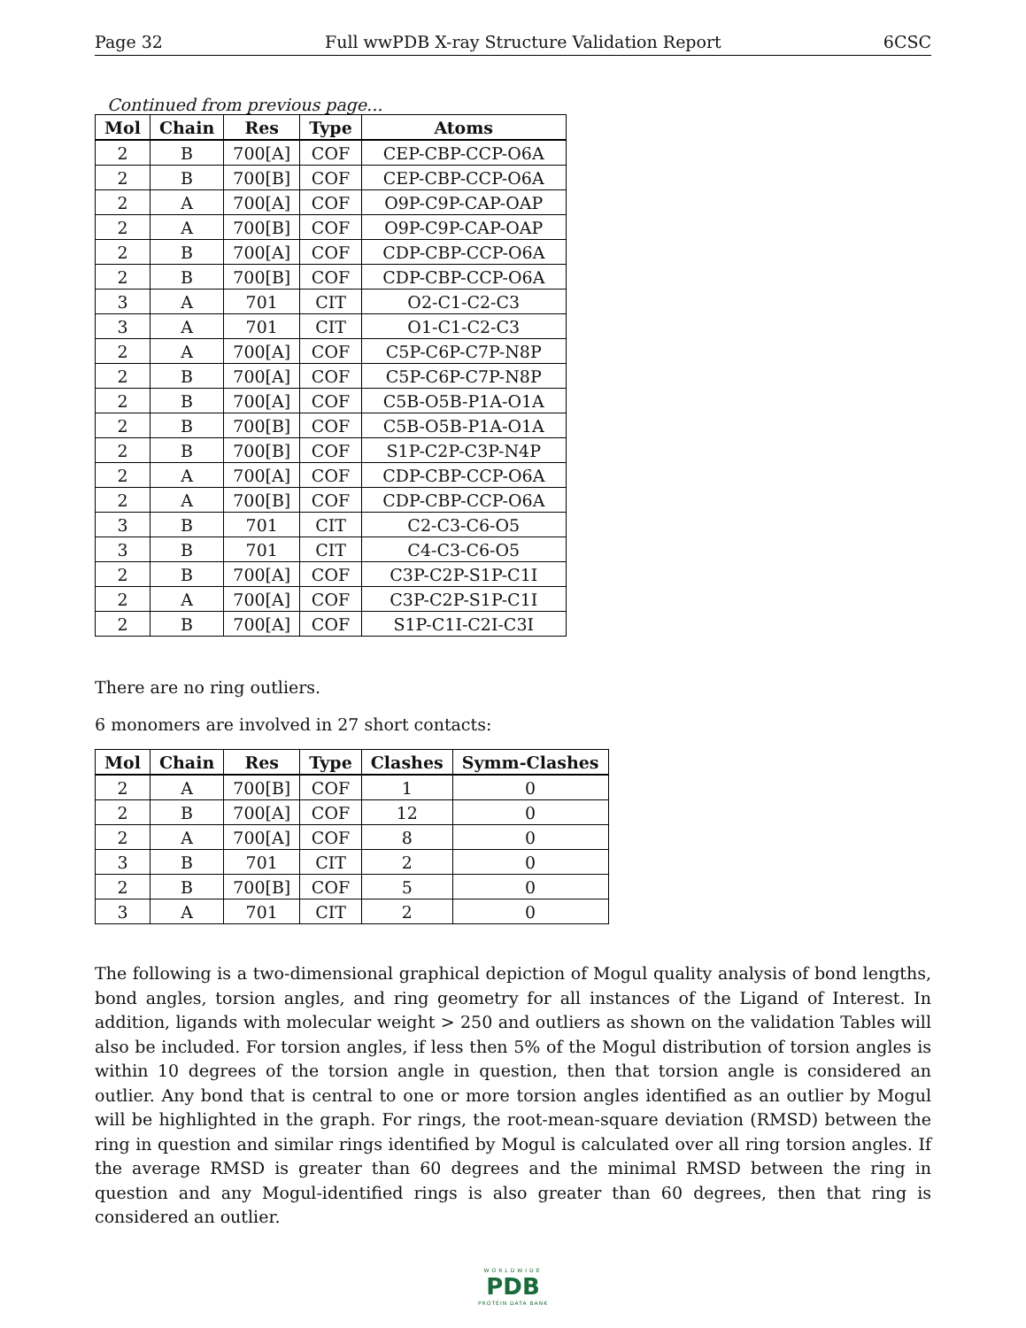Page 32 Full wwPDB X-ray Structure Validation Report 6CSC
Continued from previous page...
| Mol | Chain | Res | Type | Atoms |
| --- | --- | --- | --- | --- |
| 2 | B | 700[A] | COF | CEP-CBP-CCP-O6A |
| 2 | B | 700[B] | COF | CEP-CBP-CCP-O6A |
| 2 | A | 700[A] | COF | O9P-C9P-CAP-OAP |
| 2 | A | 700[B] | COF | O9P-C9P-CAP-OAP |
| 2 | B | 700[A] | COF | CDP-CBP-CCP-O6A |
| 2 | B | 700[B] | COF | CDP-CBP-CCP-O6A |
| 3 | A | 701 | CIT | O2-C1-C2-C3 |
| 3 | A | 701 | CIT | O1-C1-C2-C3 |
| 2 | A | 700[A] | COF | C5P-C6P-C7P-N8P |
| 2 | B | 700[A] | COF | C5P-C6P-C7P-N8P |
| 2 | B | 700[A] | COF | C5B-O5B-P1A-O1A |
| 2 | B | 700[B] | COF | C5B-O5B-P1A-O1A |
| 2 | B | 700[B] | COF | S1P-C2P-C3P-N4P |
| 2 | A | 700[A] | COF | CDP-CBP-CCP-O6A |
| 2 | A | 700[B] | COF | CDP-CBP-CCP-O6A |
| 3 | B | 701 | CIT | C2-C3-C6-O5 |
| 3 | B | 701 | CIT | C4-C3-C6-O5 |
| 2 | B | 700[A] | COF | C3P-C2P-S1P-C1I |
| 2 | A | 700[A] | COF | C3P-C2P-S1P-C1I |
| 2 | B | 700[A] | COF | S1P-C1I-C2I-C3I |
There are no ring outliers.
6 monomers are involved in 27 short contacts:
| Mol | Chain | Res | Type | Clashes | Symm-Clashes |
| --- | --- | --- | --- | --- | --- |
| 2 | A | 700[B] | COF | 1 | 0 |
| 2 | B | 700[A] | COF | 12 | 0 |
| 2 | A | 700[A] | COF | 8 | 0 |
| 3 | B | 701 | CIT | 2 | 0 |
| 2 | B | 700[B] | COF | 5 | 0 |
| 3 | A | 701 | CIT | 2 | 0 |
The following is a two-dimensional graphical depiction of Mogul quality analysis of bond lengths, bond angles, torsion angles, and ring geometry for all instances of the Ligand of Interest. In addition, ligands with molecular weight > 250 and outliers as shown on the validation Tables will also be included. For torsion angles, if less then 5% of the Mogul distribution of torsion angles is within 10 degrees of the torsion angle in question, then that torsion angle is considered an outlier. Any bond that is central to one or more torsion angles identified as an outlier by Mogul will be highlighted in the graph. For rings, the root-mean-square deviation (RMSD) between the ring in question and similar rings identified by Mogul is calculated over all ring torsion angles. If the average RMSD is greater than 60 degrees and the minimal RMSD between the ring in question and any Mogul-identified rings is also greater than 60 degrees, then that ring is considered an outlier.
WORLDWIDE
PDB
PROTEIN DATA BANK